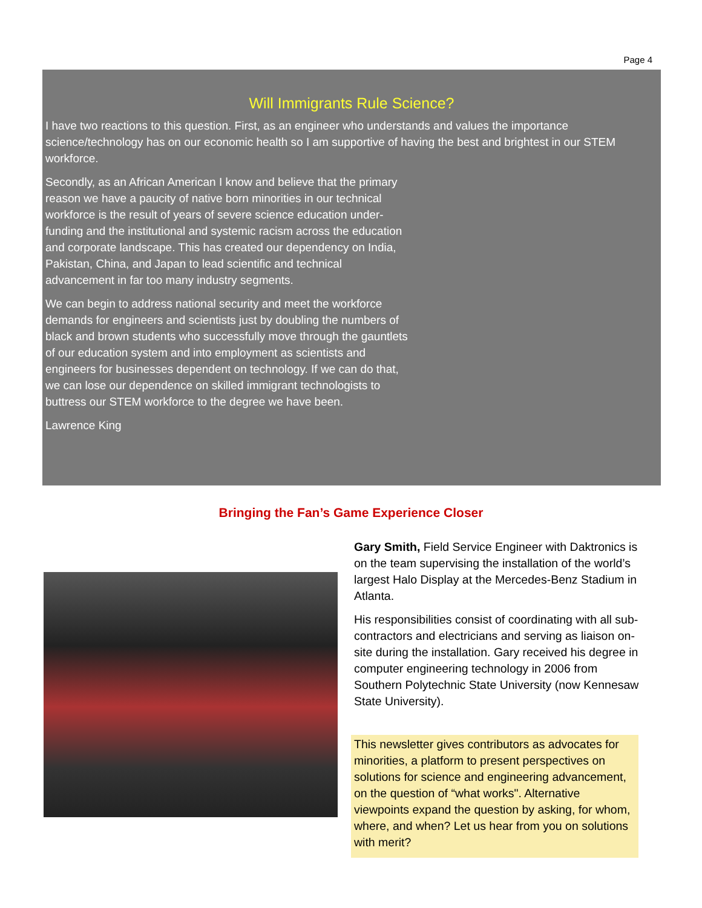Page 4
Will Immigrants Rule Science?
I have two reactions to this question. First, as an engineer who understands and values the importance science/technology has on our economic health so I am supportive of having the best and brightest in our STEM workforce.
Secondly, as an African American I know and believe that the primary reason we have a paucity of native born minorities in our technical workforce is the result of years of severe science education under-funding and the institutional and systemic racism across the education and corporate landscape. This has created our dependency on India, Pakistan, China, and Japan to lead scientific and technical advancement in far too many industry segments.
We can begin to address national security and meet the workforce demands for engineers and scientists just by doubling the numbers of black and brown students who successfully move through the gauntlets of our education system and into employment as scientists and engineers for businesses dependent on technology. If we can do that, we can lose our dependence on skilled immigrant technologists to buttress our STEM workforce to the degree we have been.
Lawrence King
Bringing the Fan’s Game Experience Closer
Gary Smith, Field Service Engineer with Daktronics is on the team supervising the installation of the world’s largest Halo Display at the Mercedes-Benz Stadium in Atlanta.
His responsibilities consist of coordinating with all sub-contractors and electricians and serving as liaison on-site during the installation. Gary received his degree in computer engineering technology in 2006 from Southern Polytechnic State University (now Kennesaw State University).
This newsletter gives contributors as advocates for minorities, a platform to present perspectives on solutions for science and engineering advancement, on the question of “what works". Alternative viewpoints expand the question by asking, for whom, where, and when? Let us hear from you on solutions with merit?